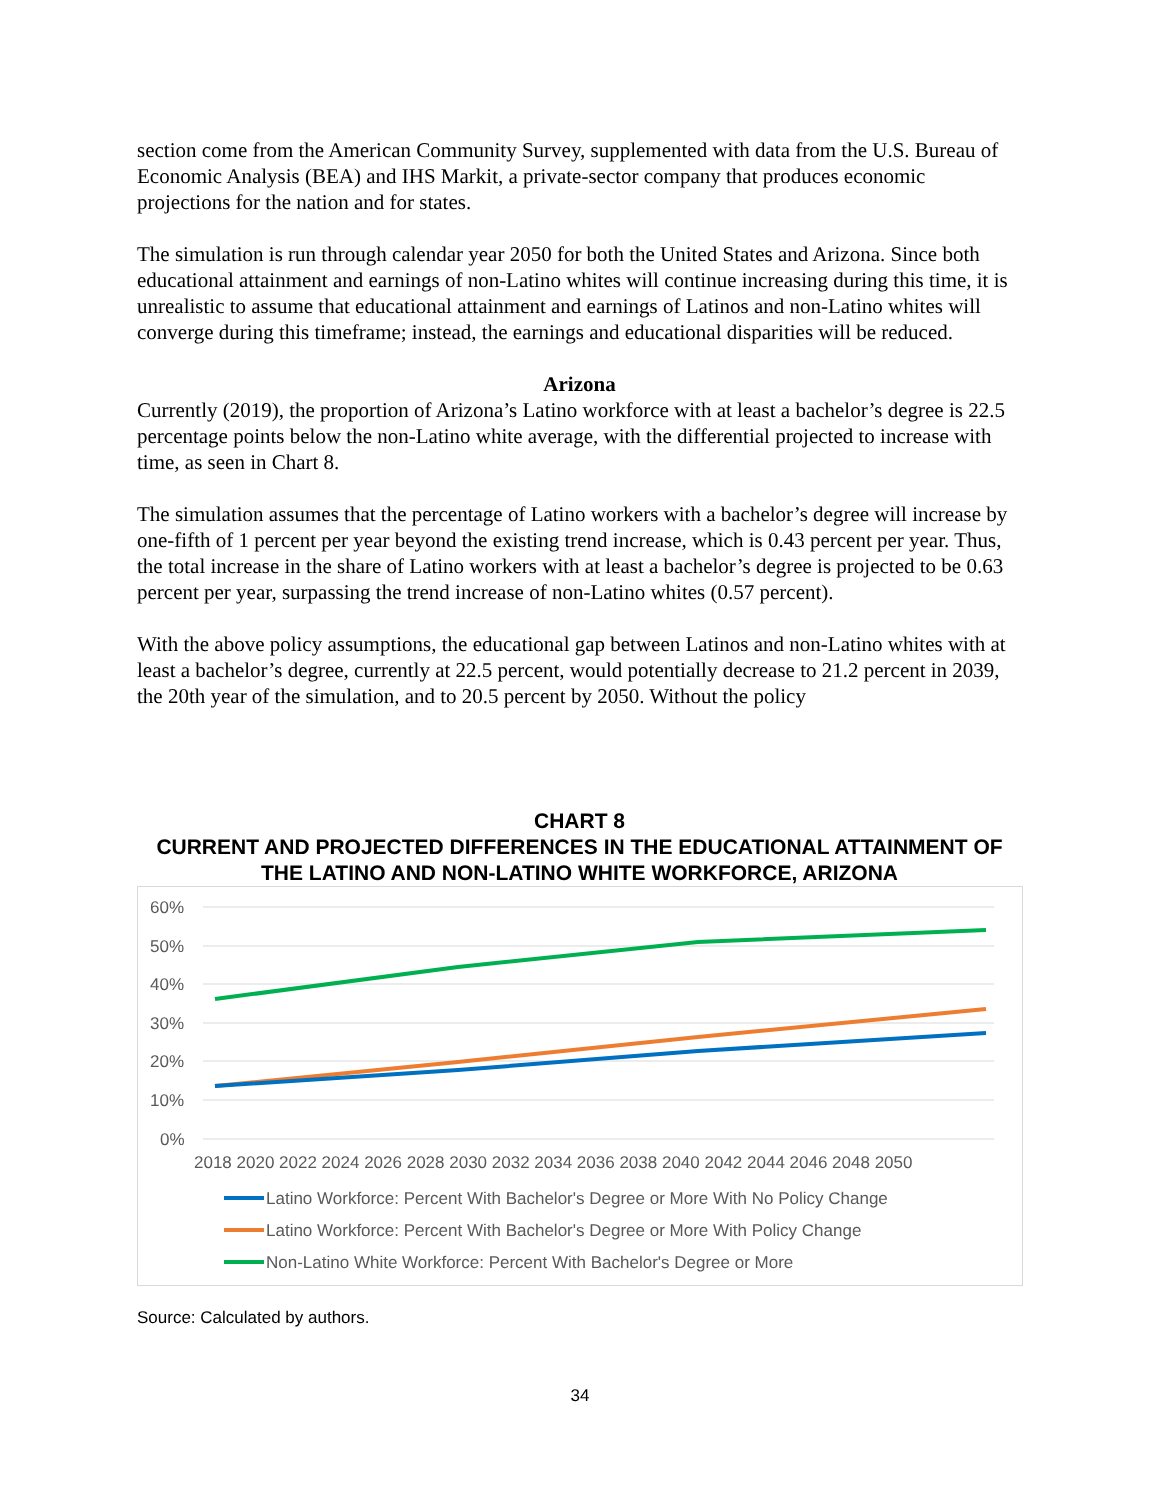section come from the American Community Survey, supplemented with data from the U.S. Bureau of Economic Analysis (BEA) and IHS Markit, a private-sector company that produces economic projections for the nation and for states.
The simulation is run through calendar year 2050 for both the United States and Arizona. Since both educational attainment and earnings of non-Latino whites will continue increasing during this time, it is unrealistic to assume that educational attainment and earnings of Latinos and non-Latino whites will converge during this timeframe; instead, the earnings and educational disparities will be reduced.
Arizona
Currently (2019), the proportion of Arizona’s Latino workforce with at least a bachelor’s degree is 22.5 percentage points below the non-Latino white average, with the differential projected to increase with time, as seen in Chart 8.
The simulation assumes that the percentage of Latino workers with a bachelor’s degree will increase by one-fifth of 1 percent per year beyond the existing trend increase, which is 0.43 percent per year. Thus, the total increase in the share of Latino workers with at least a bachelor’s degree is projected to be 0.63 percent per year, surpassing the trend increase of non-Latino whites (0.57 percent).
With the above policy assumptions, the educational gap between Latinos and non-Latino whites with at least a bachelor’s degree, currently at 22.5 percent, would potentially decrease to 21.2 percent in 2039, the 20th year of the simulation, and to 20.5 percent by 2050. Without the policy
CHART 8
CURRENT AND PROJECTED DIFFERENCES IN THE EDUCATIONAL ATTAINMENT OF THE LATINO AND NON-LATINO WHITE WORKFORCE, ARIZONA
60%
50%
40%
30%
20%
10%
0%
2018 2020 2022 2024 2026 2028 2030 2032 2034 2036 2038 2040 2042 2044 2046 2048 2050
Latino Workforce: Percent With Bachelor's Degree or More With No Policy Change
Latino Workforce: Percent With Bachelor's Degree or More With Policy Change
Non-Latino White Workforce: Percent With Bachelor's Degree or More
Source: Calculated by authors.
34